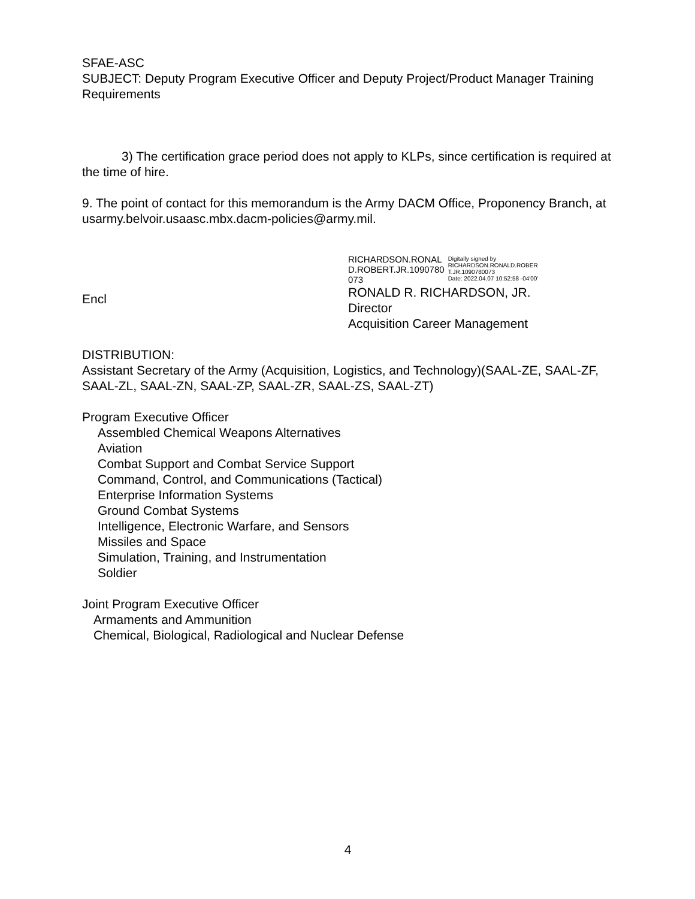SFAE-ASC
SUBJECT: Deputy Program Executive Officer and Deputy Project/Product Manager Training Requirements
3) The certification grace period does not apply to KLPs, since certification is required at the time of hire.
9. The point of contact for this memorandum is the Army DACM Office, Proponency Branch, at usarmy.belvoir.usaasc.mbx.dacm-policies@army.mil.
Encl
RICHARDSON.RONAL
D.ROBERT.JR.1090780
073
Digitally signed by
RICHARDSON.RONALD.ROBER
T.JR.1090780073
Date: 2022.04.07 10:52:58 -04'00'
RONALD R. RICHARDSON, JR.
Director
Acquisition Career Management
DISTRIBUTION:
Assistant Secretary of the Army (Acquisition, Logistics, and Technology)(SAAL-ZE, SAAL-ZF, SAAL-ZL, SAAL-ZN, SAAL-ZP, SAAL-ZR, SAAL-ZS, SAAL-ZT)
Program Executive Officer
Assembled Chemical Weapons Alternatives
Aviation
Combat Support and Combat Service Support
Command, Control, and Communications (Tactical)
Enterprise Information Systems
Ground Combat Systems
Intelligence, Electronic Warfare, and Sensors
Missiles and Space
Simulation, Training, and Instrumentation
Soldier
Joint Program Executive Officer
Armaments and Ammunition
Chemical, Biological, Radiological and Nuclear Defense
4